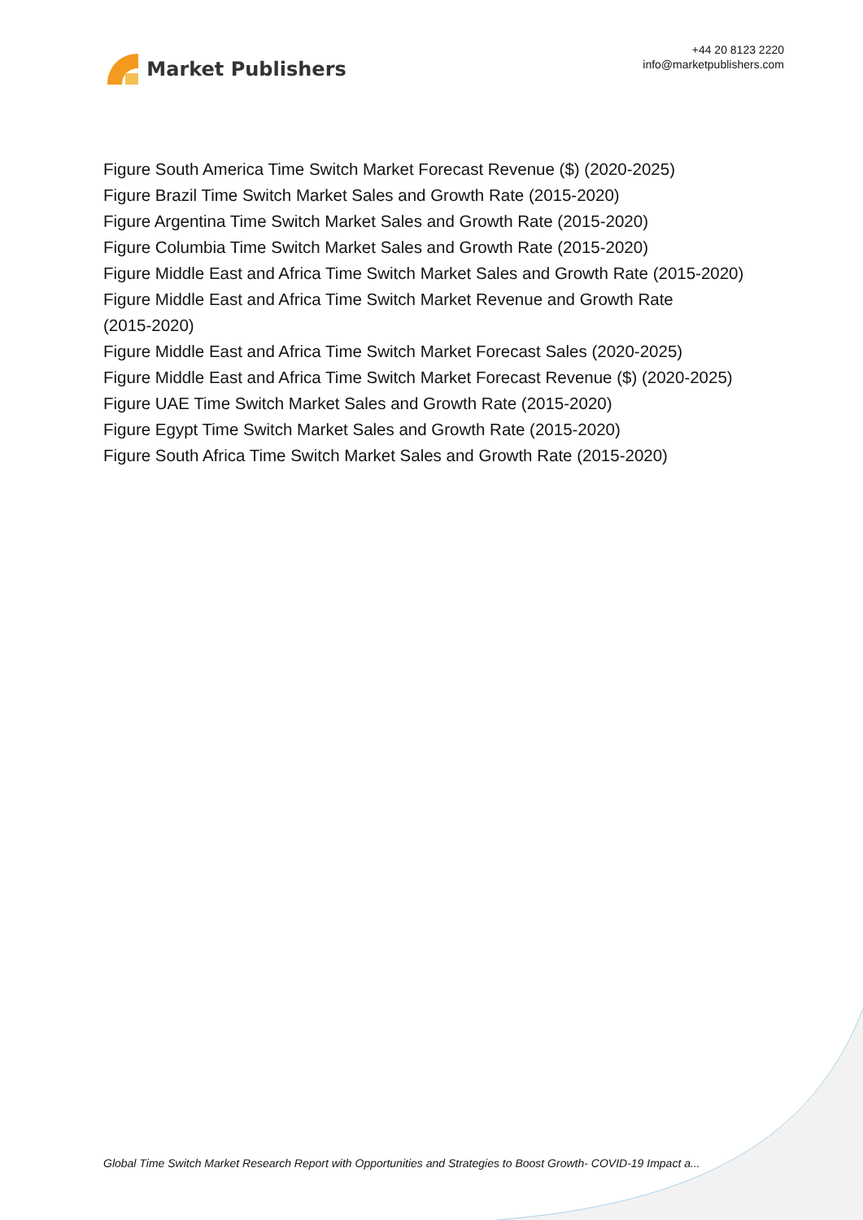Market Publishers
+44 20 8123 2220
info@marketpublishers.com
Figure South America Time Switch Market Forecast Revenue ($) (2020-2025)
Figure Brazil Time Switch Market Sales and Growth Rate (2015-2020)
Figure Argentina Time Switch Market Sales and Growth Rate (2015-2020)
Figure Columbia Time Switch Market Sales and Growth Rate (2015-2020)
Figure Middle East and Africa Time Switch Market Sales and Growth Rate (2015-2020)
Figure Middle East and Africa Time Switch Market Revenue and Growth Rate
(2015-2020)
Figure Middle East and Africa Time Switch Market Forecast Sales (2020-2025)
Figure Middle East and Africa Time Switch Market Forecast Revenue ($) (2020-2025)
Figure UAE Time Switch Market Sales and Growth Rate (2015-2020)
Figure Egypt Time Switch Market Sales and Growth Rate (2015-2020)
Figure South Africa Time Switch Market Sales and Growth Rate (2015-2020)
Global Time Switch Market Research Report with Opportunities and Strategies to Boost Growth- COVID-19 Impact a...